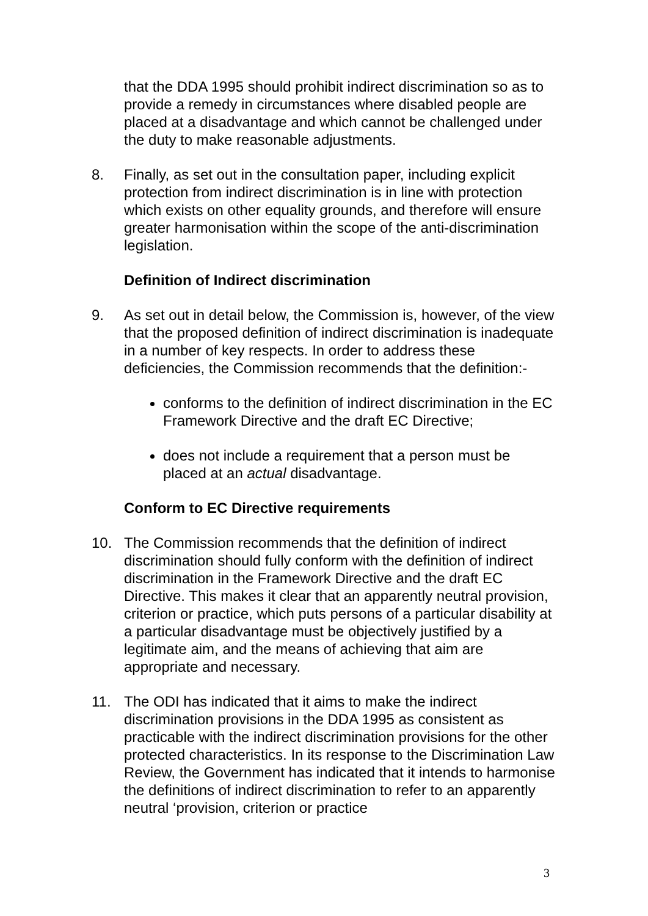that the DDA 1995 should prohibit indirect discrimination so as to provide a remedy in circumstances where disabled people are placed at a disadvantage and which cannot be challenged under the duty to make reasonable adjustments.
8. Finally, as set out in the consultation paper, including explicit protection from indirect discrimination is in line with protection which exists on other equality grounds, and therefore will ensure greater harmonisation within the scope of the anti-discrimination legislation.
Definition of Indirect discrimination
9. As set out in detail below, the Commission is, however, of the view that the proposed definition of indirect discrimination is inadequate in a number of key respects. In order to address these deficiencies, the Commission recommends that the definition:-
conforms to the definition of indirect discrimination in the EC Framework Directive and the draft EC Directive;
does not include a requirement that a person must be placed at an actual disadvantage.
Conform to EC Directive requirements
10. The Commission recommends that the definition of indirect discrimination should fully conform with the definition of indirect discrimination in the Framework Directive and the draft EC Directive. This makes it clear that an apparently neutral provision, criterion or practice, which puts persons of a particular disability at a particular disadvantage must be objectively justified by a legitimate aim, and the means of achieving that aim are appropriate and necessary.
11. The ODI has indicated that it aims to make the indirect discrimination provisions in the DDA 1995 as consistent as practicable with the indirect discrimination provisions for the other protected characteristics. In its response to the Discrimination Law Review, the Government has indicated that it intends to harmonise the definitions of indirect discrimination to refer to an apparently neutral ‘provision, criterion or practice
3